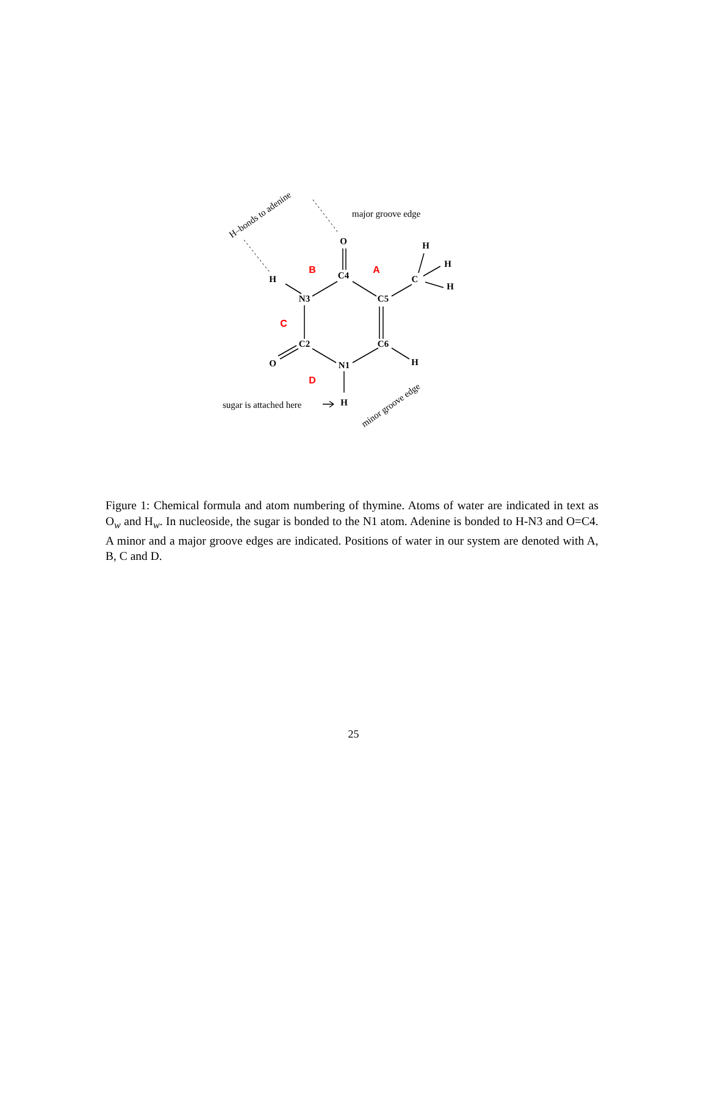O
C4
H
N3
C5
C
H
H
H
C2
C6
O
N1
H
H
B
A
C
D
major groove edge
sugar is attached here
H–bonds to adenine
minor groove edge
Figure 1: Chemical formula and atom numbering of thymine. Atoms of water are indicated in text as O<sub>w</sub> and H<sub>w</sub>. In nucleoside, the sugar is bonded to the N1 atom. Adenine is bonded to H-N3 and O=C4. A minor and a major groove edges are indicated. Positions of water in our system are denoted with A, B, C and D.
25